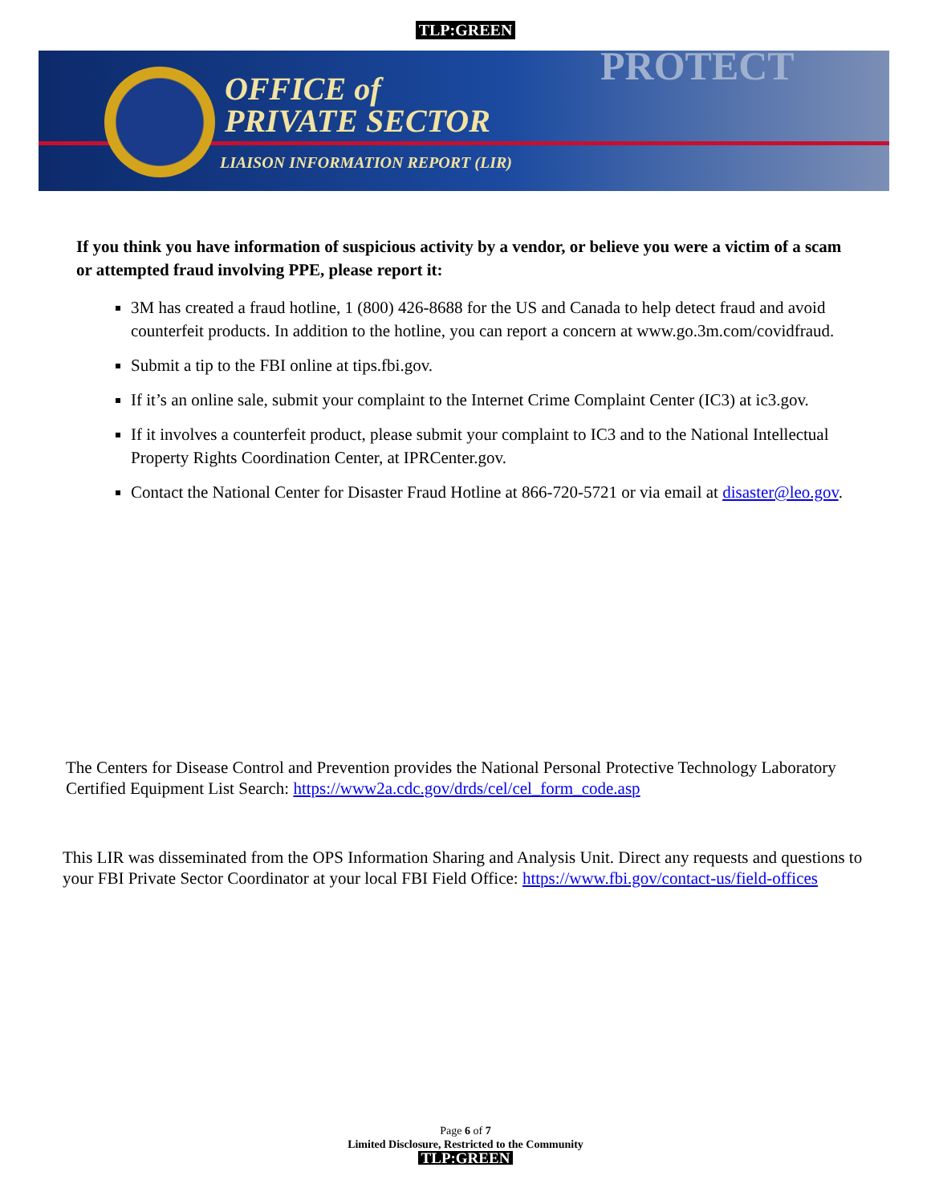TLP:GREEN
PROTECT
OFFICE of
PRIVATE SECTOR
LIAISON INFORMATION REPORT (LIR)
If you think you have information of suspicious activity by a vendor, or believe you were a victim of a scam or attempted fraud involving PPE, please report it:
3M has created a fraud hotline, 1 (800) 426-8688 for the US and Canada to help detect fraud and avoid counterfeit products. In addition to the hotline, you can report a concern at www.go.3m.com/covidfraud.
Submit a tip to the FBI online at tips.fbi.gov.
If it’s an online sale, submit your complaint to the Internet Crime Complaint Center (IC3) at ic3.gov.
If it involves a counterfeit product, please submit your complaint to IC3 and to the National Intellectual Property Rights Coordination Center, at IPRCenter.gov.
Contact the National Center for Disaster Fraud Hotline at 866-720-5721 or via email at disaster@leo.gov.
The Centers for Disease Control and Prevention provides the National Personal Protective Technology Laboratory Certified Equipment List Search: https://www2a.cdc.gov/drds/cel/cel_form_code.asp
This LIR was disseminated from the OPS Information Sharing and Analysis Unit. Direct any requests and questions to your FBI Private Sector Coordinator at your local FBI Field Office: https://www.fbi.gov/contact-us/field-offices
Page 6 of 7
Limited Disclosure, Restricted to the Community
TLP:GREEN